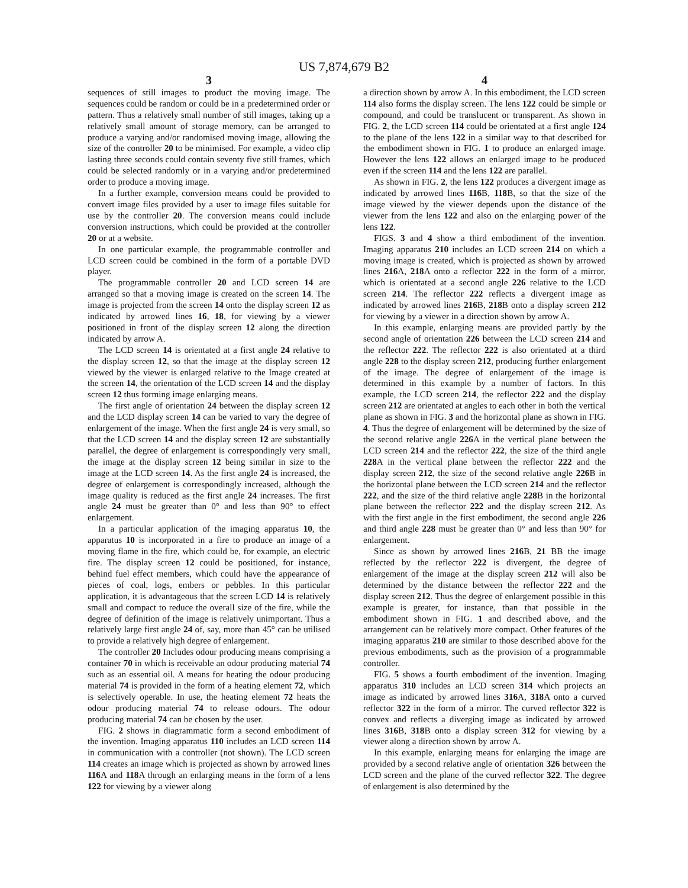US 7,874,679 B2
3
sequences of still images to product the moving image. The sequences could be random or could be in a predetermined order or pattern. Thus a relatively small number of still images, taking up a relatively small amount of storage memory, can be arranged to produce a varying and/or randomised moving image, allowing the size of the controller 20 to be minimised. For example, a video clip lasting three seconds could contain seventy five still frames, which could be selected randomly or in a varying and/or predetermined order to produce a moving image.
In a further example, conversion means could be provided to convert image files provided by a user to image files suitable for use by the controller 20. The conversion means could include conversion instructions, which could be provided at the controller 20 or at a website.
In one particular example, the programmable controller and LCD screen could be combined in the form of a portable DVD player.
The programmable controller 20 and LCD screen 14 are arranged so that a moving image is created on the screen 14. The image is projected from the screen 14 onto the display screen 12 as indicated by arrowed lines 16, 18, for viewing by a viewer positioned in front of the display screen 12 along the direction indicated by arrow A.
The LCD screen 14 is orientated at a first angle 24 relative to the display screen 12, so that the image at the display screen 12 viewed by the viewer is enlarged relative to the Image created at the screen 14, the orientation of the LCD screen 14 and the display screen 12 thus forming image enlarging means.
The first angle of orientation 24 between the display screen 12 and the LCD display screen 14 can be varied to vary the degree of enlargement of the image. When the first angle 24 is very small, so that the LCD screen 14 and the display screen 12 are substantially parallel, the degree of enlargement is correspondingly very small, the image at the display screen 12 being similar in size to the image at the LCD screen 14. As the first angle 24 is increased, the degree of enlargement is correspondingly increased, although the image quality is reduced as the first angle 24 increases. The first angle 24 must be greater than 0° and less than 90° to effect enlargement.
In a particular application of the imaging apparatus 10, the apparatus 10 is incorporated in a fire to produce an image of a moving flame in the fire, which could be, for example, an electric fire. The display screen 12 could be positioned, for instance, behind fuel effect members, which could have the appearance of pieces of coal, logs, embers or pebbles. In this particular application, it is advantageous that the screen LCD 14 is relatively small and compact to reduce the overall size of the fire, while the degree of definition of the image is relatively unimportant. Thus a relatively large first angle 24 of, say, more than 45° can be utilised to provide a relatively high degree of enlargement.
The controller 20 Includes odour producing means comprising a container 70 in which is receivable an odour producing material 74 such as an essential oil. A means for heating the odour producing material 74 is provided in the form of a heating element 72, which is selectively operable. In use, the heating element 72 heats the odour producing material 74 to release odours. The odour producing material 74 can be chosen by the user.
FIG. 2 shows in diagrammatic form a second embodiment of the invention. Imaging apparatus 110 includes an LCD screen 114 in communication with a controller (not shown). The LCD screen 114 creates an image which is projected as shown by arrowed lines 116 A and 118 A through an enlarging means in the form of a lens 122 for viewing by a viewer along
4
a direction shown by arrow A. In this embodiment, the LCD screen 114 also forms the display screen. The lens 122 could be simple or compound, and could be translucent or transparent. As shown in FIG. 2, the LCD screen 114 could be orientated at a first angle 124 to the plane of the lens 122 in a similar way to that described for the embodiment shown in FIG. 1 to produce an enlarged image. However the lens 122 allows an enlarged image to be produced even if the screen 114 and the lens 122 are parallel.
As shown in FIG. 2, the lens 122 produces a divergent image as indicated by arrowed lines 116 B, 118 B, so that the size of the image viewed by the viewer depends upon the distance of the viewer from the lens 122 and also on the enlarging power of the lens 122.
FIGS. 3 and 4 show a third embodiment of the invention. Imaging apparatus 210 includes an LCD screen 214 on which a moving image is created, which is projected as shown by arrowed lines 216 A, 218 A onto a reflector 222 in the form of a mirror, which is orientated at a second angle 226 relative to the LCD screen 214. The reflector 222 reflects a divergent image as indicated by arrowed lines 216 B, 218 B onto a display screen 212 for viewing by a viewer in a direction shown by arrow A.
In this example, enlarging means are provided partly by the second angle of orientation 226 between the LCD screen 214 and the reflector 222. The reflector 222 is also orientated at a third angle 228 to the display screen 212, producing further enlargement of the image. The degree of enlargement of the image is determined in this example by a number of factors. In this example, the LCD screen 214, the reflector 222 and the display screen 212 are orientated at angles to each other in both the vertical plane as shown in FIG. 3 and the horizontal plane as shown in FIG. 4. Thus the degree of enlargement will be determined by the size of the second relative angle 226 A in the vertical plane between the LCD screen 214 and the reflector 222, the size of the third angle 228 A in the vertical plane between the reflector 222 and the display screen 212, the size of the second relative angle 226 B in the horizontal plane between the LCD screen 214 and the reflector 222, and the size of the third relative angle 228 B in the horizontal plane between the reflector 222 and the display screen 212. As with the first angle in the first embodiment, the second angle 226 and third angle 228 must be greater than 0° and less than 90° for enlargement.
Since as shown by arrowed lines 216 B, 21 BB the image reflected by the reflector 222 is divergent, the degree of enlargement of the image at the display screen 212 will also be determined by the distance between the reflector 222 and the display screen 212. Thus the degree of enlargement possible in this example is greater, for instance, than that possible in the embodiment shown in FIG. 1 and described above, and the arrangement can be relatively more compact. Other features of the imaging apparatus 210 are similar to those described above for the previous embodiments, such as the provision of a programmable controller.
FIG. 5 shows a fourth embodiment of the invention. Imaging apparatus 310 includes an LCD screen 314 which projects an image as indicated by arrowed lines 316 A, 318 A onto a curved reflector 322 in the form of a mirror. The curved reflector 322 is convex and reflects a diverging image as indicated by arrowed lines 316 B, 318 B onto a display screen 312 for viewing by a viewer along a direction shown by arrow A.
In this example, enlarging means for enlarging the image are provided by a second relative angle of orientation 326 between the LCD screen and the plane of the curved reflector 322. The degree of enlargement is also determined by the